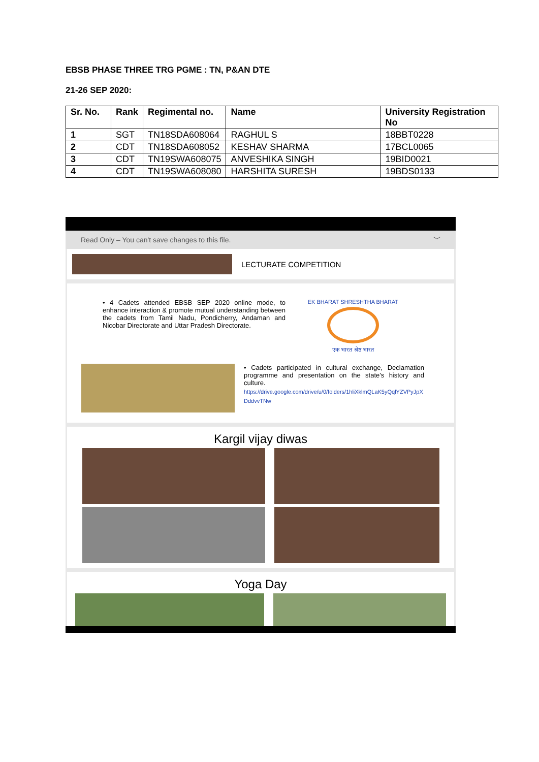EBSB PHASE THREE TRG PGME : TN, P&AN DTE
21-26 SEP 2020:
| Sr. No. | Rank | Regimental no. | Name | University Registration No |
| --- | --- | --- | --- | --- |
| 1 | SGT | TN18SDA608064 | RAGHUL S | 18BBT0228 |
| 2 | CDT | TN18SDA608052 | KESHAV SHARMA | 17BCL0065 |
| 3 | CDT | TN19SWA608075 | ANVESHIKA SINGH | 19BID0021 |
| 4 | CDT | TN19SWA608080 | HARSHITA SURESH | 19BDS0133 |
Read Only – You can't save changes to this file. ﹀
LECTURATE COMPETITION
• 4 Cadets attended EBSB SEP 2020 online mode, to enhance interaction & promote mutual understanding between the cadets from Tamil Nadu, Pondicherry, Andaman and Nicobar Directorate and Uttar Pradesh Directorate.
EK BHARAT SHRESHTHA BHARAT
एक भारत श्रेष्ठ भारत
• Cadets participated in cultural exchange, Declamation programme and presentation on the state's history and culture.
https://drive.google.com/drive/u/0/folders/1hliXklmQLaK5yQqlYZVPyJpXDddvvTNw
Kargil vijay diwas
Yoga Day